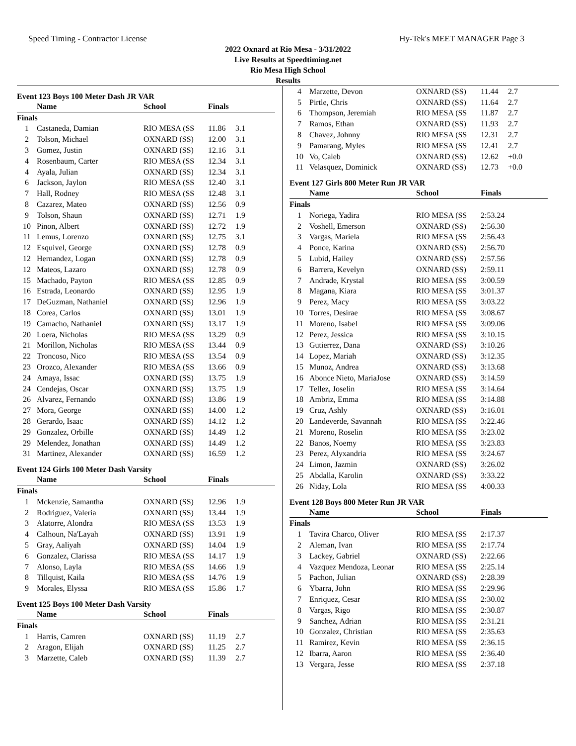Speed Timing - Contractor License Hy-Tek's MEET MANAGER Page 3
2022 Oxnard at Rio Mesa - 3/31/2022
Live Results at Speedtiming.net
Rio Mesa High School
Results
Event 123 Boys 100 Meter Dash JR VAR
| | Name | School | Finals | |
| --- | --- | --- | --- | --- |
| Finals | | | | |
| 1 | Castaneda, Damian | RIO MESA (SS | 11.86 | 3.1 |
| 2 | Tolson, Michael | OXNARD (SS) | 12.00 | 3.1 |
| 3 | Gomez, Justin | OXNARD (SS) | 12.16 | 3.1 |
| 4 | Rosenbaum, Carter | RIO MESA (SS | 12.34 | 3.1 |
| 4 | Ayala, Julian | OXNARD (SS) | 12.34 | 3.1 |
| 6 | Jackson, Jaylon | RIO MESA (SS | 12.40 | 3.1 |
| 7 | Hall, Rodney | RIO MESA (SS | 12.48 | 3.1 |
| 8 | Cazarez, Mateo | OXNARD (SS) | 12.56 | 0.9 |
| 9 | Tolson, Shaun | OXNARD (SS) | 12.71 | 1.9 |
| 10 | Pinon, Albert | OXNARD (SS) | 12.72 | 1.9 |
| 11 | Lemus, Lorenzo | OXNARD (SS) | 12.75 | 3.1 |
| 12 | Esquivel, George | OXNARD (SS) | 12.78 | 0.9 |
| 12 | Hernandez, Logan | OXNARD (SS) | 12.78 | 0.9 |
| 12 | Mateos, Lazaro | OXNARD (SS) | 12.78 | 0.9 |
| 15 | Machado, Payton | RIO MESA (SS | 12.85 | 0.9 |
| 16 | Estrada, Leonardo | OXNARD (SS) | 12.95 | 1.9 |
| 17 | DeGuzman, Nathaniel | OXNARD (SS) | 12.96 | 1.9 |
| 18 | Corea, Carlos | OXNARD (SS) | 13.01 | 1.9 |
| 19 | Camacho, Nathaniel | OXNARD (SS) | 13.17 | 1.9 |
| 20 | Loera, Nicholas | RIO MESA (SS | 13.29 | 0.9 |
| 21 | Morillon, Nicholas | RIO MESA (SS | 13.44 | 0.9 |
| 22 | Troncoso, Nico | RIO MESA (SS | 13.54 | 0.9 |
| 23 | Orozco, Alexander | RIO MESA (SS | 13.66 | 0.9 |
| 24 | Amaya, Issac | OXNARD (SS) | 13.75 | 1.9 |
| 24 | Cendejas, Oscar | OXNARD (SS) | 13.75 | 1.9 |
| 26 | Alvarez, Fernando | OXNARD (SS) | 13.86 | 1.9 |
| 27 | Mora, George | OXNARD (SS) | 14.00 | 1.2 |
| 28 | Gerardo, Isaac | OXNARD (SS) | 14.12 | 1.2 |
| 29 | Gonzalez, Orbille | OXNARD (SS) | 14.49 | 1.2 |
| 29 | Melendez, Jonathan | OXNARD (SS) | 14.49 | 1.2 |
| 31 | Martinez, Alexander | OXNARD (SS) | 16.59 | 1.2 |
Event 124 Girls 100 Meter Dash Varsity
| | Name | School | Finals | |
| --- | --- | --- | --- | --- |
| Finals | | | | |
| 1 | Mckenzie, Samantha | OXNARD (SS) | 12.96 | 1.9 |
| 2 | Rodriguez, Valeria | OXNARD (SS) | 13.44 | 1.9 |
| 3 | Alatorre, Alondra | RIO MESA (SS | 13.53 | 1.9 |
| 4 | Calhoun, Na'Layah | OXNARD (SS) | 13.91 | 1.9 |
| 5 | Gray, Aaliyah | OXNARD (SS) | 14.04 | 1.9 |
| 6 | Gonzalez, Clarissa | RIO MESA (SS | 14.17 | 1.9 |
| 7 | Alonso, Layla | RIO MESA (SS | 14.66 | 1.9 |
| 8 | Tillquist, Kaila | RIO MESA (SS | 14.76 | 1.9 |
| 9 | Morales, Elyssa | RIO MESA (SS | 15.86 | 1.7 |
Event 125 Boys 100 Meter Dash Varsity
| | Name | School | Finals | |
| --- | --- | --- | --- | --- |
| Finals | | | | |
| 1 | Harris, Camren | OXNARD (SS) | 11.19 | 2.7 |
| 2 | Aragon, Elijah | OXNARD (SS) | 11.25 | 2.7 |
| 3 | Marzette, Caleb | OXNARD (SS) | 11.39 | 2.7 |
| 4 | Marzette, Devon | OXNARD (SS) | 11.44 | 2.7 |
| 5 | Pirtle, Chris | OXNARD (SS) | 11.64 | 2.7 |
| 6 | Thompson, Jeremiah | RIO MESA (SS | 11.87 | 2.7 |
| 7 | Ramos, Ethan | OXNARD (SS) | 11.93 | 2.7 |
| 8 | Chavez, Johnny | RIO MESA (SS | 12.31 | 2.7 |
| 9 | Pamarang, Myles | RIO MESA (SS | 12.41 | 2.7 |
| 10 | Vo, Caleb | OXNARD (SS) | 12.62 | +0.0 |
| 11 | Velasquez, Dominick | OXNARD (SS) | 12.73 | +0.0 |
Event 127 Girls 800 Meter Run JR VAR
| | Name | School | Finals |
| --- | --- | --- | --- |
| Finals | | | |
| 1 | Noriega, Yadira | RIO MESA (SS | 2:53.24 |
| 2 | Voshell, Emerson | OXNARD (SS) | 2:56.30 |
| 3 | Vargas, Mariela | RIO MESA (SS | 2:56.43 |
| 4 | Ponce, Karina | OXNARD (SS) | 2:56.70 |
| 5 | Lubid, Hailey | OXNARD (SS) | 2:57.56 |
| 6 | Barrera, Kevelyn | OXNARD (SS) | 2:59.11 |
| 7 | Andrade, Krystal | RIO MESA (SS | 3:00.59 |
| 8 | Magana, Kiara | RIO MESA (SS | 3:01.37 |
| 9 | Perez, Macy | RIO MESA (SS | 3:03.22 |
| 10 | Torres, Desirae | RIO MESA (SS | 3:08.67 |
| 11 | Moreno, Isabel | RIO MESA (SS | 3:09.06 |
| 12 | Perez, Jessica | RIO MESA (SS | 3:10.15 |
| 13 | Gutierrez, Dana | OXNARD (SS) | 3:10.26 |
| 14 | Lopez, Mariah | OXNARD (SS) | 3:12.35 |
| 15 | Munoz, Andrea | OXNARD (SS) | 3:13.68 |
| 16 | Abonce Nieto, MariaJose | OXNARD (SS) | 3:14.59 |
| 17 | Tellez, Joselin | RIO MESA (SS | 3:14.64 |
| 18 | Ambriz, Emma | RIO MESA (SS | 3:14.88 |
| 19 | Cruz, Ashly | OXNARD (SS) | 3:16.01 |
| 20 | Landeverde, Savannah | RIO MESA (SS | 3:22.46 |
| 21 | Moreno, Roselin | RIO MESA (SS | 3:23.02 |
| 22 | Banos, Noemy | RIO MESA (SS | 3:23.83 |
| 23 | Perez, Alyxandria | RIO MESA (SS | 3:24.67 |
| 24 | Limon, Jazmin | OXNARD (SS) | 3:26.02 |
| 25 | Abdalla, Karolin | OXNARD (SS) | 3:33.22 |
| 26 | Niday, Lola | RIO MESA (SS | 4:00.33 |
Event 128 Boys 800 Meter Run JR VAR
| | Name | School | Finals |
| --- | --- | --- | --- |
| Finals | | | |
| 1 | Tavira Charco, Oliver | RIO MESA (SS | 2:17.37 |
| 2 | Aleman, Ivan | RIO MESA (SS | 2:17.74 |
| 3 | Lackey, Gabriel | OXNARD (SS) | 2:22.66 |
| 4 | Vazquez Mendoza, Leonar | RIO MESA (SS | 2:25.14 |
| 5 | Pachon, Julian | OXNARD (SS) | 2:28.39 |
| 6 | Ybarra, John | RIO MESA (SS | 2:29.96 |
| 7 | Enriquez, Cesar | RIO MESA (SS | 2:30.02 |
| 8 | Vargas, Rigo | RIO MESA (SS | 2:30.87 |
| 9 | Sanchez, Adrian | RIO MESA (SS | 2:31.21 |
| 10 | Gonzalez, Christian | RIO MESA (SS | 2:35.63 |
| 11 | Ramirez, Kevin | RIO MESA (SS | 2:36.15 |
| 12 | Ibarra, Aaron | RIO MESA (SS | 2:36.40 |
| 13 | Vergara, Jesse | RIO MESA (SS | 2:37.18 |